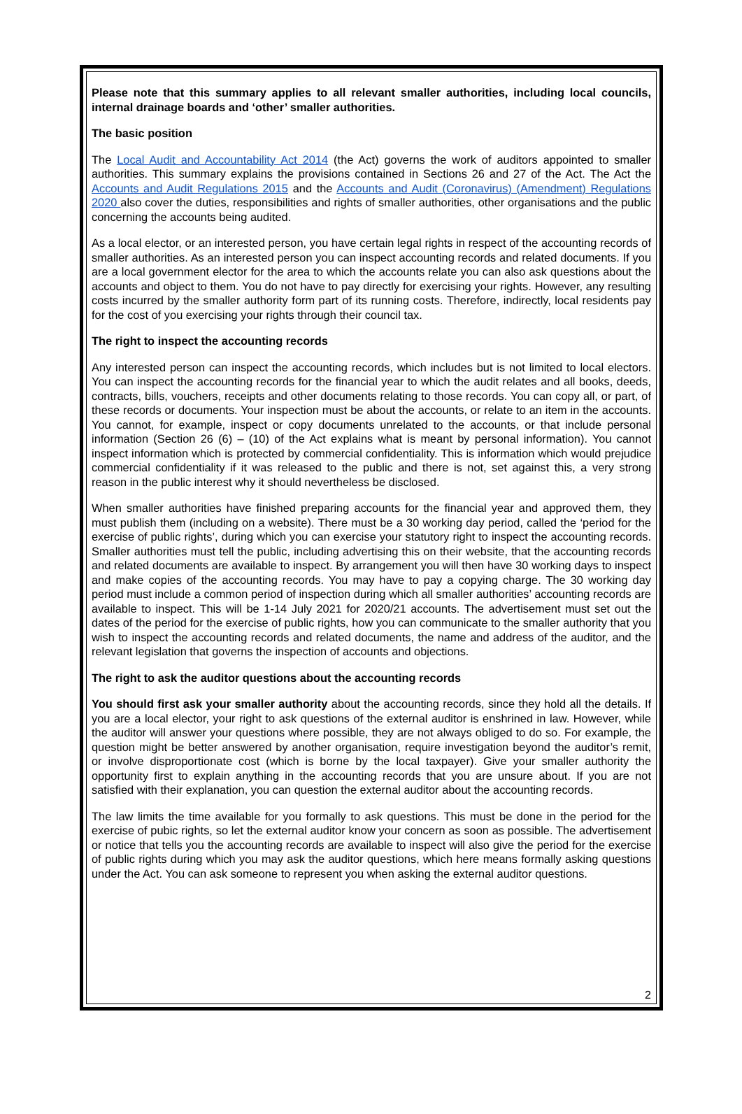Please note that this summary applies to all relevant smaller authorities, including local councils, internal drainage boards and ‘other’ smaller authorities.
The basic position
The Local Audit and Accountability Act 2014 (the Act) governs the work of auditors appointed to smaller authorities. This summary explains the provisions contained in Sections 26 and 27 of the Act. The Act the Accounts and Audit Regulations 2015 and the Accounts and Audit (Coronavirus) (Amendment) Regulations 2020 also cover the duties, responsibilities and rights of smaller authorities, other organisations and the public concerning the accounts being audited.
As a local elector, or an interested person, you have certain legal rights in respect of the accounting records of smaller authorities. As an interested person you can inspect accounting records and related documents. If you are a local government elector for the area to which the accounts relate you can also ask questions about the accounts and object to them. You do not have to pay directly for exercising your rights. However, any resulting costs incurred by the smaller authority form part of its running costs. Therefore, indirectly, local residents pay for the cost of you exercising your rights through their council tax.
The right to inspect the accounting records
Any interested person can inspect the accounting records, which includes but is not limited to local electors. You can inspect the accounting records for the financial year to which the audit relates and all books, deeds, contracts, bills, vouchers, receipts and other documents relating to those records. You can copy all, or part, of these records or documents. Your inspection must be about the accounts, or relate to an item in the accounts. You cannot, for example, inspect or copy documents unrelated to the accounts, or that include personal information (Section 26 (6) – (10) of the Act explains what is meant by personal information). You cannot inspect information which is protected by commercial confidentiality. This is information which would prejudice commercial confidentiality if it was released to the public and there is not, set against this, a very strong reason in the public interest why it should nevertheless be disclosed.
When smaller authorities have finished preparing accounts for the financial year and approved them, they must publish them (including on a website). There must be a 30 working day period, called the ‘period for the exercise of public rights’, during which you can exercise your statutory right to inspect the accounting records. Smaller authorities must tell the public, including advertising this on their website, that the accounting records and related documents are available to inspect. By arrangement you will then have 30 working days to inspect and make copies of the accounting records. You may have to pay a copying charge. The 30 working day period must include a common period of inspection during which all smaller authorities’ accounting records are available to inspect. This will be 1-14 July 2021 for 2020/21 accounts. The advertisement must set out the dates of the period for the exercise of public rights, how you can communicate to the smaller authority that you wish to inspect the accounting records and related documents, the name and address of the auditor, and the relevant legislation that governs the inspection of accounts and objections.
The right to ask the auditor questions about the accounting records
You should first ask your smaller authority about the accounting records, since they hold all the details. If you are a local elector, your right to ask questions of the external auditor is enshrined in law. However, while the auditor will answer your questions where possible, they are not always obliged to do so. For example, the question might be better answered by another organisation, require investigation beyond the auditor’s remit, or involve disproportionate cost (which is borne by the local taxpayer). Give your smaller authority the opportunity first to explain anything in the accounting records that you are unsure about. If you are not satisfied with their explanation, you can question the external auditor about the accounting records.
The law limits the time available for you formally to ask questions. This must be done in the period for the exercise of pubic rights, so let the external auditor know your concern as soon as possible. The advertisement or notice that tells you the accounting records are available to inspect will also give the period for the exercise of public rights during which you may ask the auditor questions, which here means formally asking questions under the Act. You can ask someone to represent you when asking the external auditor questions.
2